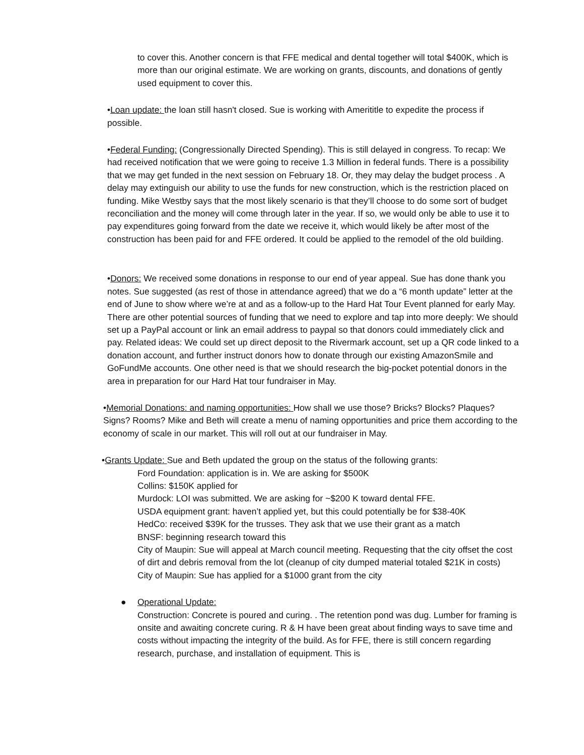to cover this. Another concern is that FFE medical and dental together will total $400K, which is more than our original estimate. We are working on grants, discounts, and donations of gently used equipment to cover this.
•Loan update: the loan still hasn't closed. Sue is working with Amerititle to expedite the process if possible.
•Federal Funding: (Congressionally Directed Spending). This is still delayed in congress. To recap: We had received notification that we were going to receive 1.3 Million in federal funds. There is a possibility that we may get funded in the next session on February 18. Or, they may delay the budget process . A delay may extinguish our ability to use the funds for new construction, which is the restriction placed on funding. Mike Westby says that the most likely scenario is that they’ll choose to do some sort of budget reconciliation and the money will come through later in the year. If so, we would only be able to use it to pay expenditures going forward from the date we receive it, which would likely be after most of the construction has been paid for and FFE ordered. It could be applied to the remodel of the old building.
•Donors: We received some donations in response to our end of year appeal. Sue has done thank you notes. Sue suggested (as rest of those in attendance agreed) that we do a “6 month update” letter at the end of June to show where we’re at and as a follow-up to the Hard Hat Tour Event planned for early May. There are other potential sources of funding that we need to explore and tap into more deeply: We should set up a PayPal account or link an email address to paypal so that donors could immediately click and pay. Related ideas: We could set up direct deposit to the Rivermark account, set up a QR code linked to a donation account, and further instruct donors how to donate through our existing AmazonSmile and GoFundMe accounts. One other need is that we should research the big-pocket potential donors in the area in preparation for our Hard Hat tour fundraiser in May.
•Memorial Donations: and naming opportunities: How shall we use those? Bricks? Blocks? Plaques? Signs? Rooms? Mike and Beth will create a menu of naming opportunities and price them according to the economy of scale in our market. This will roll out at our fundraiser in May.
•Grants Update: Sue and Beth updated the group on the status of the following grants:
Ford Foundation: application is in. We are asking for $500K
Collins: $150K applied for
Murdock: LOI was submitted. We are asking for ~$200 K toward dental FFE.
USDA equipment grant: haven’t applied yet, but this could potentially be for $38-40K
HedCo: received $39K for the trusses. They ask that we use their grant as a match
BNSF: beginning research toward this
City of Maupin: Sue will appeal at March council meeting. Requesting that the city offset the cost of dirt and debris removal from the lot (cleanup of city dumped material totaled $21K in costs)
City of Maupin: Sue has applied for a $1000 grant from the city
● Operational Update:
Construction: Concrete is poured and curing. . The retention pond was dug. Lumber for framing is onsite and awaiting concrete curing. R & H have been great about finding ways to save time and costs without impacting the integrity of the build. As for FFE, there is still concern regarding research, purchase, and installation of equipment. This is